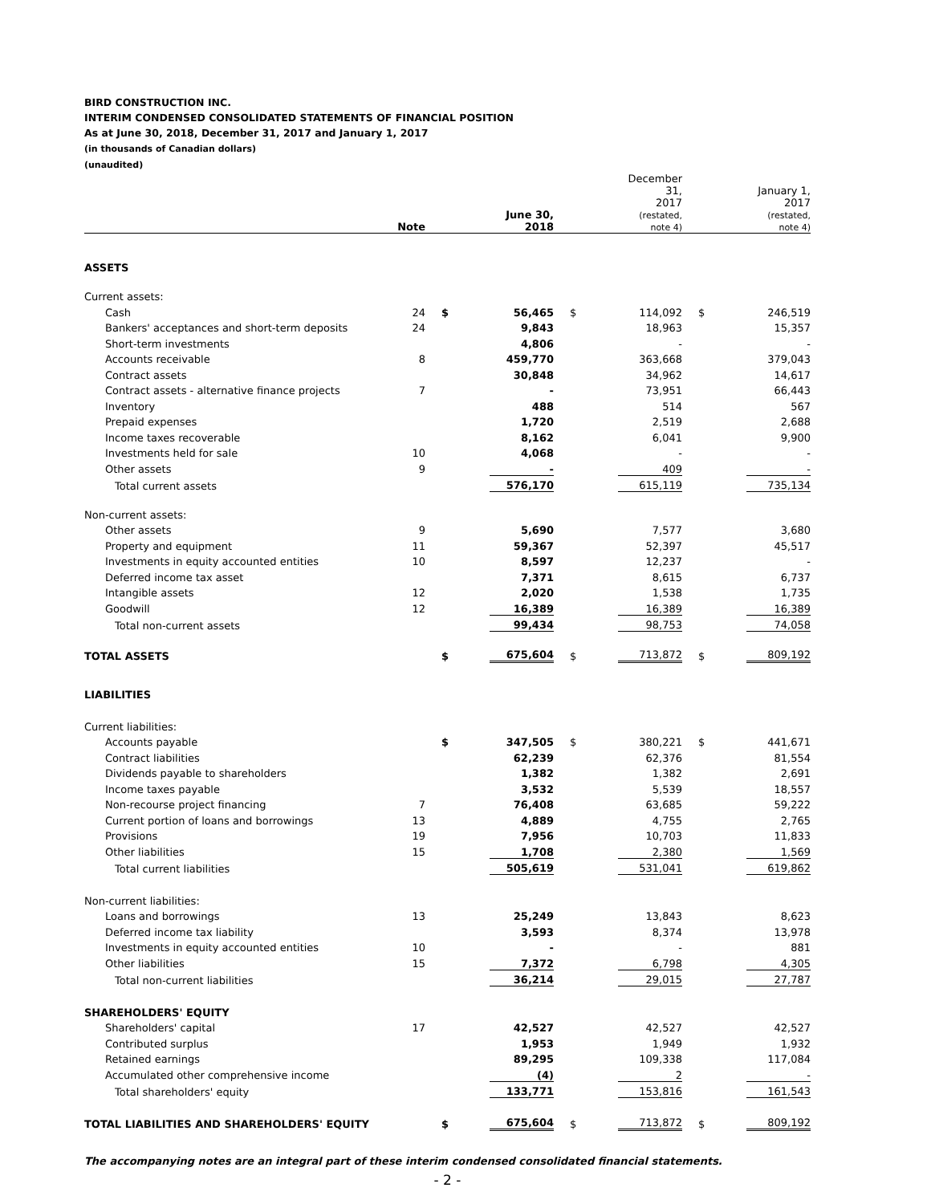BIRD CONSTRUCTION INC.
INTERIM CONDENSED CONSOLIDATED STATEMENTS OF FINANCIAL POSITION
As at June 30, 2018, December 31, 2017 and January 1, 2017
(in thousands of Canadian dollars)
(unaudited)
| | Note | | June 30, 2018 | | December 31, 2017 (restated, note 4) | | January 1, 2017 (restated, note 4) |
| --- | --- | --- | --- | --- | --- | --- | --- |
| ASSETS | | | | | | | |
| Current assets: | | | | | | | |
| Cash | 24 | $ | 56,465 | $ | 114,092 | $ | 246,519 |
| Bankers' acceptances and short-term deposits | 24 | | 9,843 | | 18,963 | | 15,357 |
| Short-term investments | | | 4,806 | | - | | - |
| Accounts receivable | 8 | | 459,770 | | 363,668 | | 379,043 |
| Contract assets | | | 30,848 | | 34,962 | | 14,617 |
| Contract assets - alternative finance projects | 7 | | - | | 73,951 | | 66,443 |
| Inventory | | | 488 | | 514 | | 567 |
| Prepaid expenses | | | 1,720 | | 2,519 | | 2,688 |
| Income taxes recoverable | | | 8,162 | | 6,041 | | 9,900 |
| Investments held for sale | 10 | | 4,068 | | - | | - |
| Other assets | 9 | | - | | 409 | | - |
| Total current assets | | | 576,170 | | 615,119 | | 735,134 |
| Non-current assets: | | | | | | | |
| Other assets | 9 | | 5,690 | | 7,577 | | 3,680 |
| Property and equipment | 11 | | 59,367 | | 52,397 | | 45,517 |
| Investments in equity accounted entities | 10 | | 8,597 | | 12,237 | | - |
| Deferred income tax asset | | | 7,371 | | 8,615 | | 6,737 |
| Intangible assets | 12 | | 2,020 | | 1,538 | | 1,735 |
| Goodwill | 12 | | 16,389 | | 16,389 | | 16,389 |
| Total non-current assets | | | 99,434 | | 98,753 | | 74,058 |
| TOTAL ASSETS | | $ | 675,604 | $ | 713,872 | $ | 809,192 |
| LIABILITIES | | | | | | | |
| Current liabilities: | | | | | | | |
| Accounts payable | | $ | 347,505 | $ | 380,221 | $ | 441,671 |
| Contract liabilities | | | 62,239 | | 62,376 | | 81,554 |
| Dividends payable to shareholders | | | 1,382 | | 1,382 | | 2,691 |
| Income taxes payable | | | 3,532 | | 5,539 | | 18,557 |
| Non-recourse project financing | 7 | | 76,408 | | 63,685 | | 59,222 |
| Current portion of loans and borrowings | 13 | | 4,889 | | 4,755 | | 2,765 |
| Provisions | 19 | | 7,956 | | 10,703 | | 11,833 |
| Other liabilities | 15 | | 1,708 | | 2,380 | | 1,569 |
| Total current liabilities | | | 505,619 | | 531,041 | | 619,862 |
| Non-current liabilities: | | | | | | | |
| Loans and borrowings | 13 | | 25,249 | | 13,843 | | 8,623 |
| Deferred income tax liability | | | 3,593 | | 8,374 | | 13,978 |
| Investments in equity accounted entities | 10 | | - | | - | | 881 |
| Other liabilities | 15 | | 7,372 | | 6,798 | | 4,305 |
| Total non-current liabilities | | | 36,214 | | 29,015 | | 27,787 |
| SHAREHOLDERS' EQUITY | | | | | | | |
| Shareholders' capital | 17 | | 42,527 | | 42,527 | | 42,527 |
| Contributed surplus | | | 1,953 | | 1,949 | | 1,932 |
| Retained earnings | | | 89,295 | | 109,338 | | 117,084 |
| Accumulated other comprehensive income | | | (4) | | 2 | | - |
| Total shareholders' equity | | | 133,771 | | 153,816 | | 161,543 |
| TOTAL LIABILITIES AND SHAREHOLDERS' EQUITY | | $ | 675,604 | $ | 713,872 | $ | 809,192 |
The accompanying notes are an integral part of these interim condensed consolidated financial statements.
- 2 -